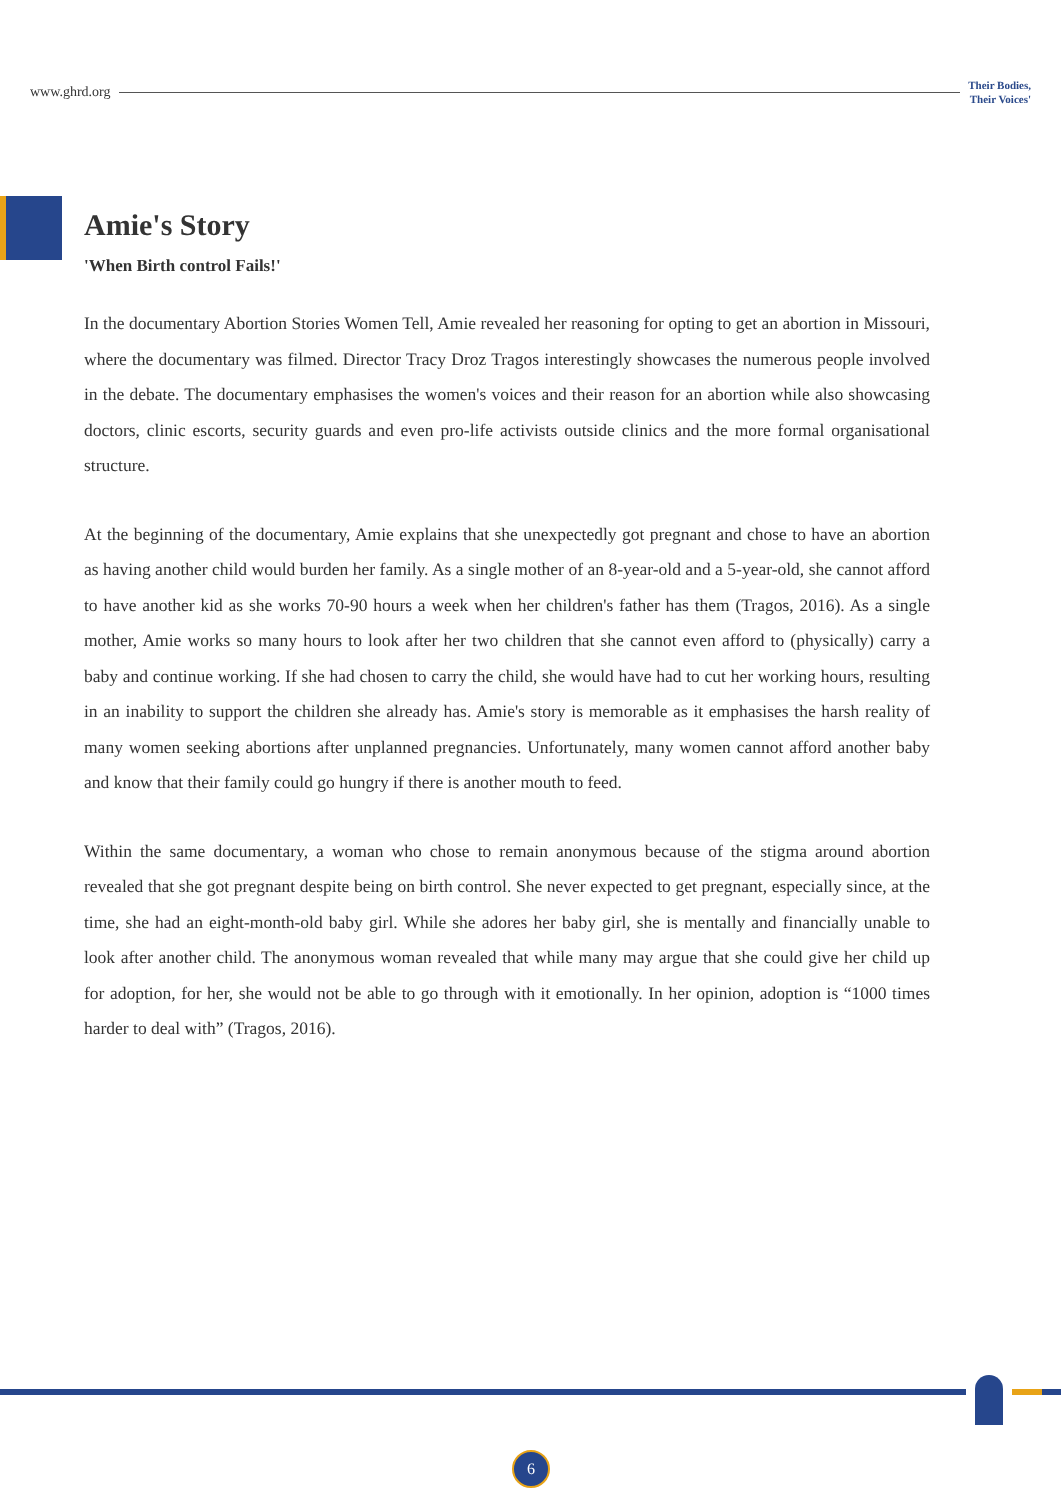www.ghrd.org Their Bodies,
Their Voices'
Amie's Story
'When Birth control Fails!'
In the documentary Abortion Stories Women Tell, Amie revealed her reasoning for opting to get an abortion in Missouri, where the documentary was filmed. Director Tracy Droz Tragos interestingly showcases the numerous people involved in the debate. The documentary emphasises the women's voices and their reason for an abortion while also showcasing doctors, clinic escorts, security guards and even pro-life activists outside clinics and the more formal organisational structure.
At the beginning of the documentary, Amie explains that she unexpectedly got pregnant and chose to have an abortion as having another child would burden her family. As a single mother of an 8-year-old and a 5-year-old, she cannot afford to have another kid as she works 70-90 hours a week when her children's father has them (Tragos, 2016). As a single mother, Amie works so many hours to look after her two children that she cannot even afford to (physically) carry a baby and continue working. If she had chosen to carry the child, she would have had to cut her working hours, resulting in an inability to support the children she already has. Amie's story is memorable as it emphasises the harsh reality of many women seeking abortions after unplanned pregnancies. Unfortunately, many women cannot afford another baby and know that their family could go hungry if there is another mouth to feed.
Within the same documentary, a woman who chose to remain anonymous because of the stigma around abortion revealed that she got pregnant despite being on birth control. She never expected to get pregnant, especially since, at the time, she had an eight-month-old baby girl. While she adores her baby girl, she is mentally and financially unable to look after another child. The anonymous woman revealed that while many may argue that she could give her child up for adoption, for her, she would not be able to go through with it emotionally. In her opinion, adoption is “1000 times harder to deal with” (Tragos, 2016).
6